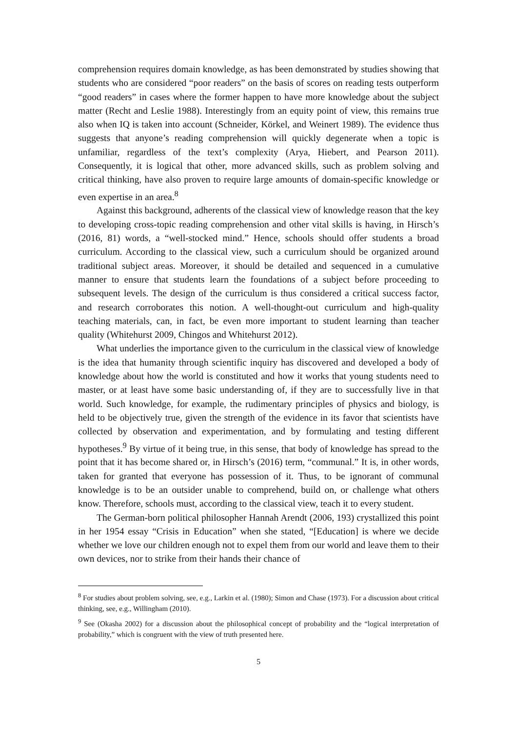comprehension requires domain knowledge, as has been demonstrated by studies showing that students who are considered “poor readers” on the basis of scores on reading tests outperform “good readers” in cases where the former happen to have more knowledge about the subject matter (Recht and Leslie 1988). Interestingly from an equity point of view, this remains true also when IQ is taken into account (Schneider, Körkel, and Weinert 1989). The evidence thus suggests that anyone’s reading comprehension will quickly degenerate when a topic is unfamiliar, regardless of the text’s complexity (Arya, Hiebert, and Pearson 2011). Consequently, it is logical that other, more advanced skills, such as problem solving and critical thinking, have also proven to require large amounts of domain-specific knowledge or even expertise in an area.<sup>8</sup>
Against this background, adherents of the classical view of knowledge reason that the key to developing cross-topic reading comprehension and other vital skills is having, in Hirsch’s (2016, 81) words, a “well-stocked mind.” Hence, schools should offer students a broad curriculum. According to the classical view, such a curriculum should be organized around traditional subject areas. Moreover, it should be detailed and sequenced in a cumulative manner to ensure that students learn the foundations of a subject before proceeding to subsequent levels. The design of the curriculum is thus considered a critical success factor, and research corroborates this notion. A well-thought-out curriculum and high-quality teaching materials, can, in fact, be even more important to student learning than teacher quality (Whitehurst 2009, Chingos and Whitehurst 2012).
What underlies the importance given to the curriculum in the classical view of knowledge is the idea that humanity through scientific inquiry has discovered and developed a body of knowledge about how the world is constituted and how it works that young students need to master, or at least have some basic understanding of, if they are to successfully live in that world. Such knowledge, for example, the rudimentary principles of physics and biology, is held to be objectively true, given the strength of the evidence in its favor that scientists have collected by observation and experimentation, and by formulating and testing different hypotheses.<sup>9</sup> By virtue of it being true, in this sense, that body of knowledge has spread to the point that it has become shared or, in Hirsch’s (2016) term, “communal.” It is, in other words, taken for granted that everyone has possession of it. Thus, to be ignorant of communal knowledge is to be an outsider unable to comprehend, build on, or challenge what others know. Therefore, schools must, according to the classical view, teach it to every student.
The German-born political philosopher Hannah Arendt (2006, 193) crystallized this point in her 1954 essay “Crisis in Education” when she stated, “[Education] is where we decide whether we love our children enough not to expel them from our world and leave them to their own devices, nor to strike from their hands their chance of
<sup>8</sup> For studies about problem solving, see, e.g., Larkin et al. (1980); Simon and Chase (1973). For a discussion about critical thinking, see, e.g., Willingham (2010).
<sup>9</sup> See (Okasha 2002) for a discussion about the philosophical concept of probability and the “logical interpretation of probability,” which is congruent with the view of truth presented here.
5